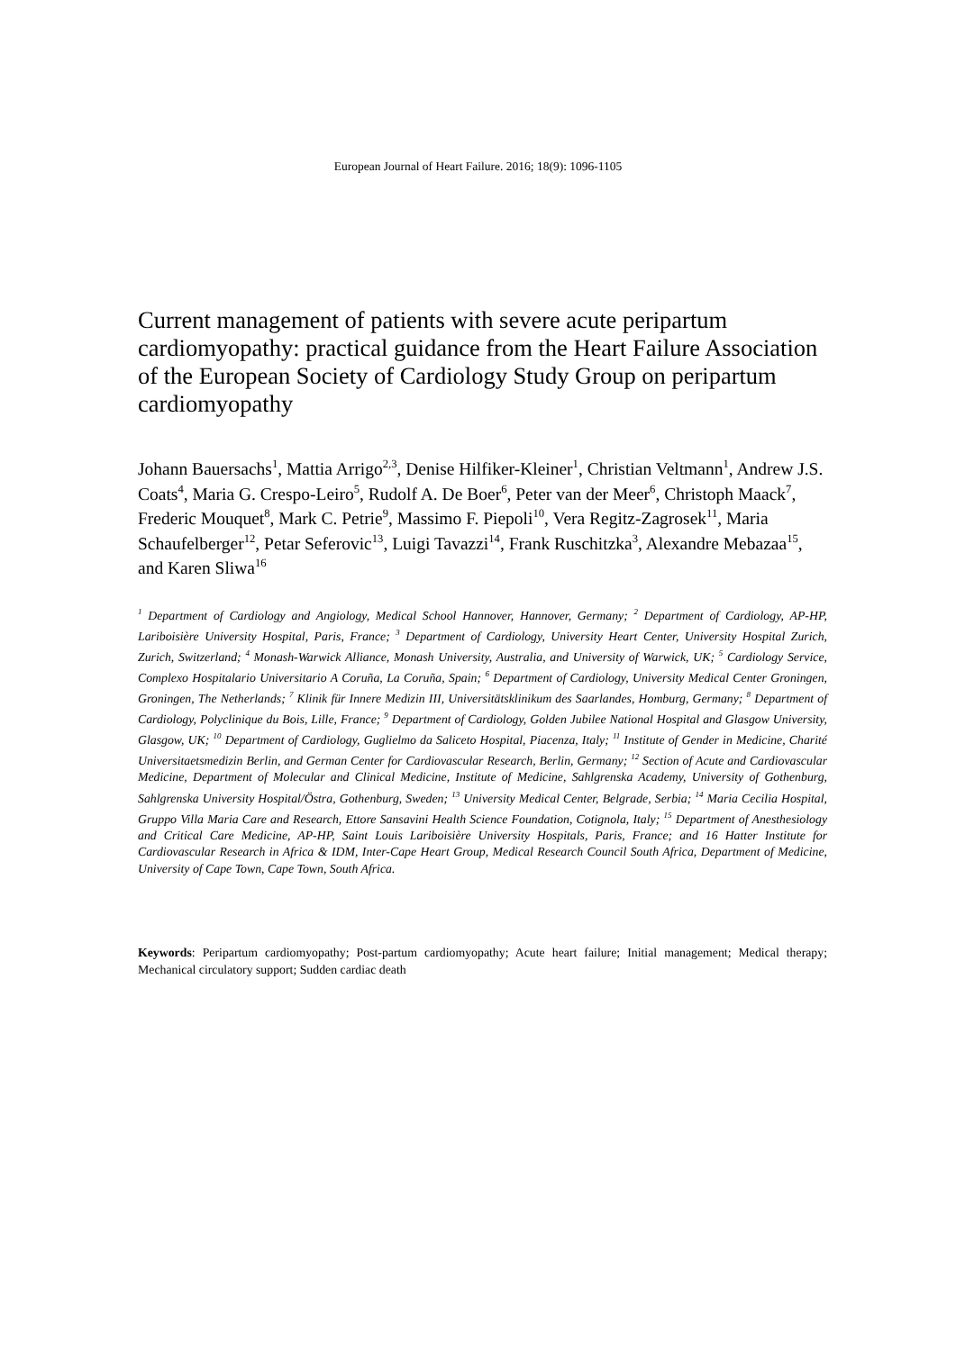European Journal of Heart Failure. 2016; 18(9): 1096-1105
Current management of patients with severe acute peripartum cardiomyopathy: practical guidance from the Heart Failure Association of the European Society of Cardiology Study Group on peripartum cardiomyopathy
Johann Bauersachs<sup>1</sup>, Mattia Arrigo<sup>2,3</sup>, Denise Hilfiker-Kleiner<sup>1</sup>, Christian Veltmann<sup>1</sup>, Andrew J.S. Coats<sup>4</sup>, Maria G. Crespo-Leiro<sup>5</sup>, Rudolf A. De Boer<sup>6</sup>, Peter van der Meer<sup>6</sup>, Christoph Maack<sup>7</sup>, Frederic Mouquet<sup>8</sup>, Mark C. Petrie<sup>9</sup>, Massimo F. Piepoli<sup>10</sup>, Vera Regitz-Zagrosek<sup>11</sup>, Maria Schaufelberger<sup>12</sup>, Petar Seferovic<sup>13</sup>, Luigi Tavazzi<sup>14</sup>, Frank Ruschitzka<sup>3</sup>, Alexandre Mebazaa<sup>15</sup>, and Karen Sliwa<sup>16</sup>
<sup>1</sup> Department of Cardiology and Angiology, Medical School Hannover, Hannover, Germany; <sup>2</sup> Department of Cardiology, AP-HP, Lariboisière University Hospital, Paris, France; <sup>3</sup> Department of Cardiology, University Heart Center, University Hospital Zurich, Zurich, Switzerland; <sup>4</sup> Monash-Warwick Alliance, Monash University, Australia, and University of Warwick, UK; <sup>5</sup> Cardiology Service, Complexo Hospitalario Universitario A Coruña, La Coruña, Spain; <sup>6</sup> Department of Cardiology, University Medical Center Groningen, Groningen, The Netherlands; <sup>7</sup> Klinik für Innere Medizin III, Universitätsklinikum des Saarlandes, Homburg, Germany; <sup>8</sup> Department of Cardiology, Polyclinique du Bois, Lille, France; <sup>9</sup> Department of Cardiology, Golden Jubilee National Hospital and Glasgow University, Glasgow, UK; <sup>10</sup> Department of Cardiology, Guglielmo da Saliceto Hospital, Piacenza, Italy; <sup>11</sup> Institute of Gender in Medicine, Charité Universitaetsmedizin Berlin, and German Center for Cardiovascular Research, Berlin, Germany; <sup>12</sup> Section of Acute and Cardiovascular Medicine, Department of Molecular and Clinical Medicine, Institute of Medicine, Sahlgrenska Academy, University of Gothenburg, Sahlgrenska University Hospital/Östra, Gothenburg, Sweden; <sup>13</sup> University Medical Center, Belgrade, Serbia; <sup>14</sup> Maria Cecilia Hospital, Gruppo Villa Maria Care and Research, Ettore Sansavini Health Science Foundation, Cotignola, Italy; <sup>15</sup> Department of Anesthesiology and Critical Care Medicine, AP-HP, Saint Louis Lariboisière University Hospitals, Paris, France; and 16 Hatter Institute for Cardiovascular Research in Africa & IDM, Inter-Cape Heart Group, Medical Research Council South Africa, Department of Medicine, University of Cape Town, Cape Town, South Africa.
Keywords: Peripartum cardiomyopathy; Post-partum cardiomyopathy; Acute heart failure; Initial management; Medical therapy; Mechanical circulatory support; Sudden cardiac death